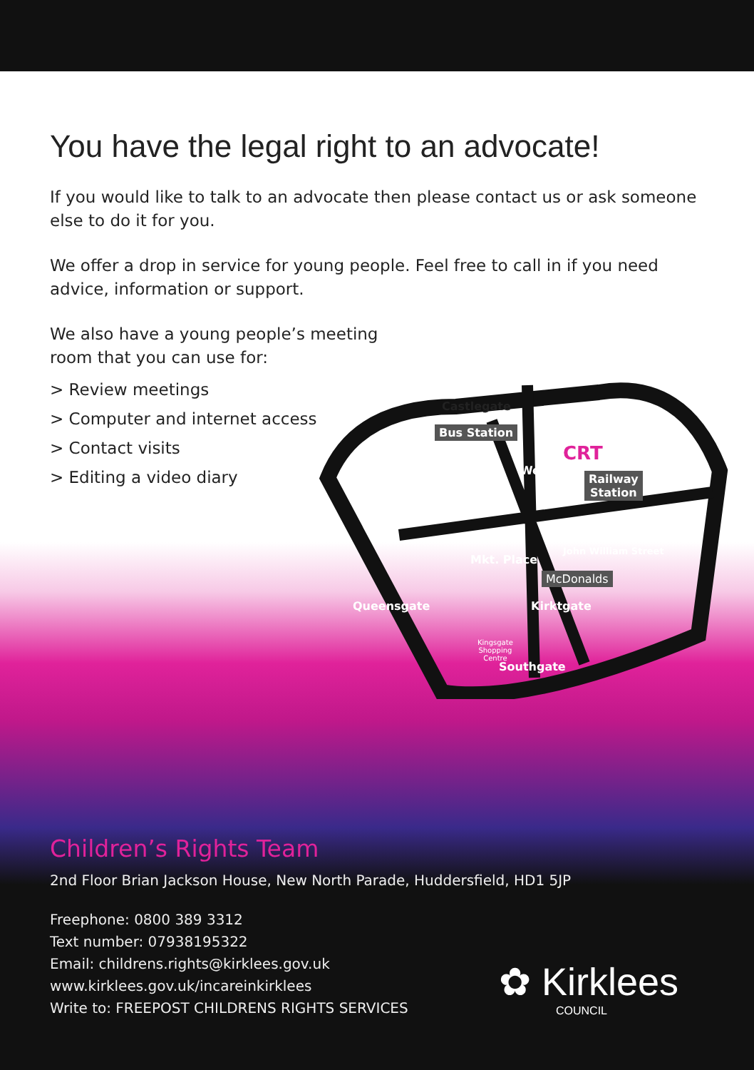You have the legal right to an advocate!
If you would like to talk to an advocate then please contact us or ask someone else to do it for you.
We offer a drop in service for young people. Feel free to call in if you need advice, information or support.
We also have a young people’s meeting
room that you can use for:
> Review meetings
> Computer and internet access
> Contact visits
> Editing a video diary
Castlegate
Bus Station
CRT
Railway
Station
Westgate
Mkt. Place
John William Street
McDonalds
Queensgate Kirktgate
Kingsgate
Shopping
Centre
Southgate
Children’s Rights Team
2nd Floor Brian Jackson House, New North Parade, Huddersfield, HD1 5JP
Freephone: 0800 389 3312
Text number: 07938195322
Email: childrens.rights@kirklees.gov.uk
www.kirklees.gov.uk/incareinkirklees
Write to: FREEPOST CHILDRENS RIGHTS SERVICES
✿ Kirklees
COUNCIL